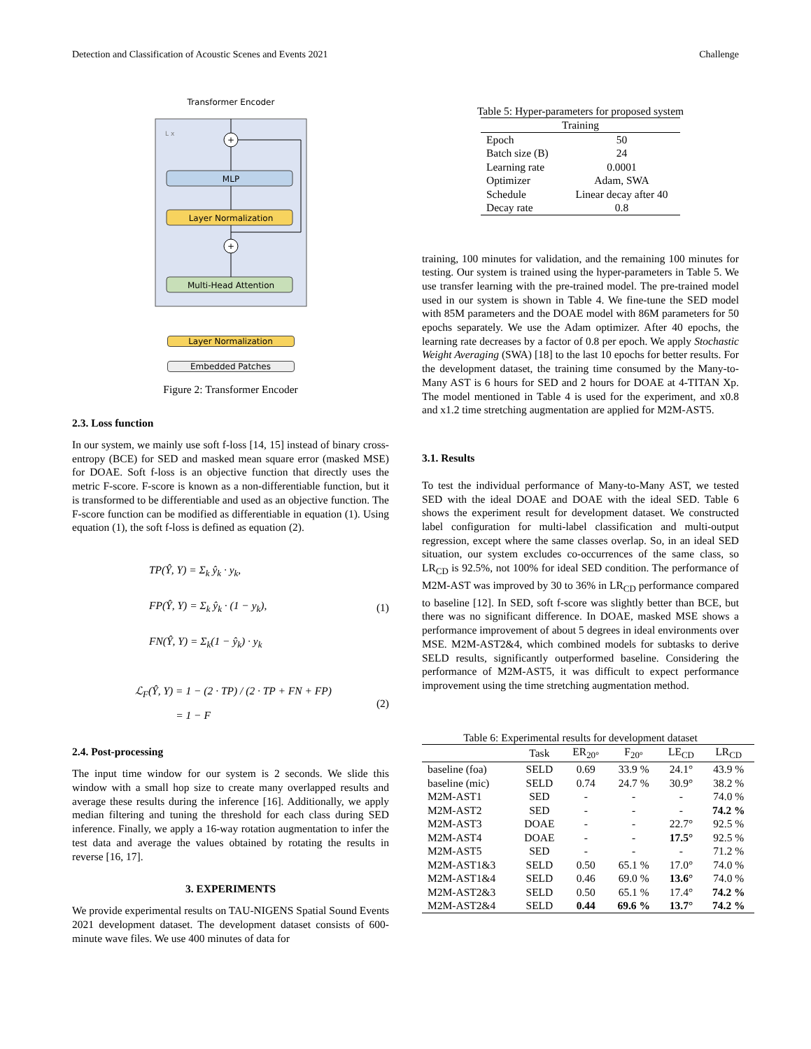Detection and Classification of Acoustic Scenes and Events 2021 Challenge
Transformer Encoder
L x
+
MLP
Layer Normalization
+
Multi-Head Attention
Layer Normalization
Embedded Patches
Figure 2: Transformer Encoder
2.3. Loss function
In our system, we mainly use soft f-loss [14, 15] instead of binary cross-entropy (BCE) for SED and masked mean square error (masked MSE) for DOAE. Soft f-loss is an objective function that directly uses the metric F-score. F-score is known as a non-differentiable function, but it is transformed to be differentiable and used as an objective function. The F-score function can be modified as differentiable in equation (1). Using equation (1), the soft f-loss is defined as equation (2).
TP(Ŷ, Y) = Σ<sub>k</sub> ŷ<sub>k</sub> · y<sub>k</sub>,
FP(Ŷ, Y) = Σ<sub>k</sub> ŷ<sub>k</sub> · (1 − y<sub>k</sub>),
FN(Ŷ, Y) = Σ<sub>k</sub>(1 − ŷ<sub>k</sub>) · y<sub>k</sub>
(1)
ℒ<sub>F</sub>(Ŷ, Y) = 1 − (2 · TP) / (2 · TP + FN + FP)
= 1 − F
(2)
2.4. Post-processing
The input time window for our system is 2 seconds. We slide this window with a small hop size to create many overlapped results and average these results during the inference [16]. Additionally, we apply median filtering and tuning the threshold for each class during SED inference. Finally, we apply a 16-way rotation augmentation to infer the test data and average the values obtained by rotating the results in reverse [16, 17].
3. EXPERIMENTS
We provide experimental results on TAU-NIGENS Spatial Sound Events 2021 development dataset. The development dataset consists of 600-minute wave files. We use 400 minutes of data for
Table 5: Hyper-parameters for proposed system
| Training | |
| Epoch | 50 |
| Batch size (B) | 24 |
| Learning rate | 0.0001 |
| Optimizer | Adam, SWA |
| Schedule | Linear decay after 40 |
| Decay rate | 0.8 |
training, 100 minutes for validation, and the remaining 100 minutes for testing. Our system is trained using the hyper-parameters in Table 5. We use transfer learning with the pre-trained model. The pre-trained model used in our system is shown in Table 4. We fine-tune the SED model with 85M parameters and the DOAE model with 86M parameters for 50 epochs separately. We use the Adam optimizer. After 40 epochs, the learning rate decreases by a factor of 0.8 per epoch. We apply Stochastic Weight Averaging (SWA) [18] to the last 10 epochs for better results. For the development dataset, the training time consumed by the Many-to-Many AST is 6 hours for SED and 2 hours for DOAE at 4-TITAN Xp. The model mentioned in Table 4 is used for the experiment, and x0.8 and x1.2 time stretching augmentation are applied for M2M-AST5.
3.1. Results
To test the individual performance of Many-to-Many AST, we tested SED with the ideal DOAE and DOAE with the ideal SED. Table 6 shows the experiment result for development dataset. We constructed label configuration for multi-label classification and multi-output regression, except where the same classes overlap. So, in an ideal SED situation, our system excludes co-occurrences of the same class, so LR<sub>CD</sub> is 92.5%, not 100% for ideal SED condition. The performance of M2M-AST was improved by 30 to 36% in LR<sub>CD</sub> performance compared to baseline [12]. In SED, soft f-score was slightly better than BCE, but there was no significant difference. In DOAE, masked MSE shows a performance improvement of about 5 degrees in ideal environments over MSE. M2M-AST2&4, which combined models for subtasks to derive SELD results, significantly outperformed baseline. Considering the performance of M2M-AST5, it was difficult to expect performance improvement using the time stretching augmentation method.
Table 6: Experimental results for development dataset
| | Task | ER<sub>20°</sub> | F<sub>20°</sub> | LE<sub>CD</sub> | LR<sub>CD</sub> |
| --- | --- | --- | --- | --- | --- |
| baseline (foa) | SELD | 0.69 | 33.9 % | 24.1° | 43.9 % |
| baseline (mic) | SELD | 0.74 | 24.7 % | 30.9° | 38.2 % |
| M2M-AST1 | SED | - | - | - | 74.0 % |
| M2M-AST2 | SED | - | - | - | 74.2 % |
| M2M-AST3 | DOAE | - | - | 22.7° | 92.5 % |
| M2M-AST4 | DOAE | - | - | 17.5° | 92.5 % |
| M2M-AST5 | SED | - | - | - | 71.2 % |
| M2M-AST1&3 | SELD | 0.50 | 65.1 % | 17.0° | 74.0 % |
| M2M-AST1&4 | SELD | 0.46 | 69.0 % | 13.6° | 74.0 % |
| M2M-AST2&3 | SELD | 0.50 | 65.1 % | 17.4° | 74.2 % |
| M2M-AST2&4 | SELD | 0.44 | 69.6 % | 13.7° | 74.2 % |